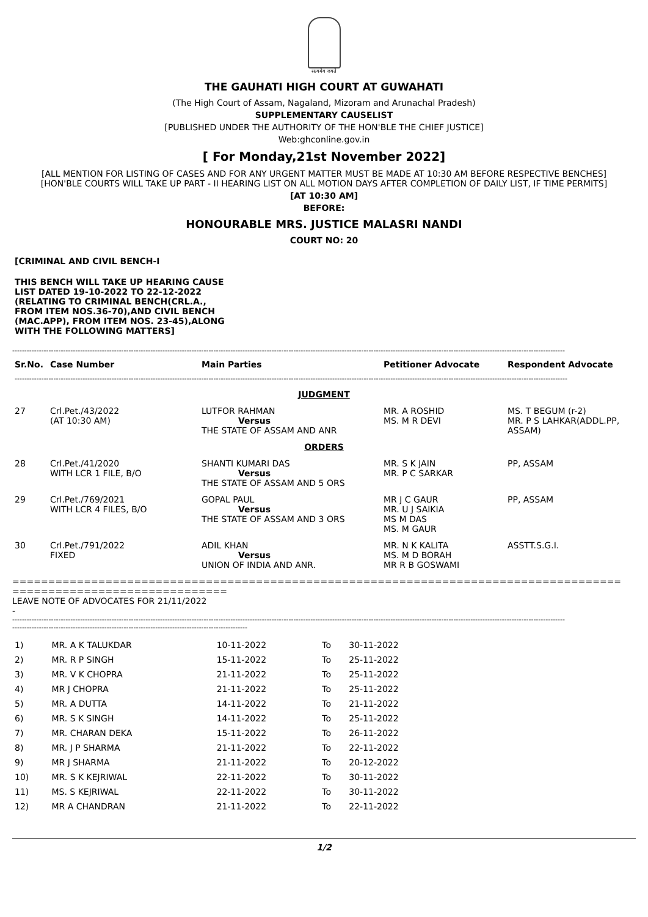सत्यमेव जयते
THE GAUHATI HIGH COURT AT GUWAHATI
(The High Court of Assam, Nagaland, Mizoram and Arunachal Pradesh)
SUPPLEMENTARY CAUSELIST
[PUBLISHED UNDER THE AUTHORITY OF THE HON'BLE THE CHIEF JUSTICE]
Web:ghconline.gov.in
[ For Monday,21st November 2022]
[ALL MENTION FOR LISTING OF CASES AND FOR ANY URGENT MATTER MUST BE MADE AT 10:30 AM BEFORE RESPECTIVE BENCHES]
[HON'BLE COURTS WILL TAKE UP PART - II HEARING LIST ON ALL MOTION DAYS AFTER COMPLETION OF DAILY LIST, IF TIME PERMITS]
[AT 10:30 AM]
BEFORE:
HONOURABLE MRS. JUSTICE MALASRI NANDI
COURT NO: 20
[CRIMINAL AND CIVIL BENCH-I
THIS BENCH WILL TAKE UP HEARING CAUSE LIST DATED 19-10-2022 TO 22-12-2022 (RELATING TO CRIMINAL BENCH(CRL.A., FROM ITEM NOS.36-70),AND CIVIL BENCH (MAC.APP), FROM ITEM NOS. 23-45),ALONG WITH THE FOLLOWING MATTERS]
------------------------------------------------------------------------------------------------------------------------------------------------------------------------------------------------------------------------------------
| Sr.No. | Case Number | Main Parties | Petitioner Advocate | Respondent Advocate |
| --- | --- | --- | --- | --- |
| ------------------------------------------------------------------------------------------------------------------------------------------------------------------------------------------------------------------------------------ | | | | |
| JUDGMENT | | | | |
| 27 | Crl.Pet./43/2022 (AT 10:30 AM) | LUTFOR RAHMAN Versus THE STATE OF ASSAM AND ANR | MR. A ROSHID MS. M R DEVI | MS. T BEGUM (r-2) MR. P S LAHKAR(ADDL.PP, ASSAM) |
| ORDERS | | | | |
| 28 | Crl.Pet./41/2020 WITH LCR 1 FILE, B/O | SHANTI KUMARI DAS Versus THE STATE OF ASSAM AND 5 ORS | MR. S K JAIN MR. P C SARKAR | PP, ASSAM |
| 29 | Crl.Pet./769/2021 WITH LCR 4 FILES, B/O | GOPAL PAUL Versus THE STATE OF ASSAM AND 3 ORS | MR J C GAUR MR. U J SAIKIA MS M DAS MS. M GAUR | PP, ASSAM |
| 30 | Crl.Pet./791/2022 FIXED | ADIL KHAN Versus UNION OF INDIA AND ANR. | MR. N K KALITA MS. M D BORAH MR R B GOSWAMI | ASSTT.S.G.I. |
=====================================================================================
==============================
LEAVE NOTE OF ADVOCATES FOR 21/11/2022
-
------------------------------------------------------------------------------------------------------------------------------------------------------------------------------------------------------------------------------------
-------------------------------------------------------------------------------------------------
| 1) | MR. A K TALUKDAR | 10-11-2022 | To | 30-11-2022 |
| 2) | MR. R P SINGH | 15-11-2022 | To | 25-11-2022 |
| 3) | MR. V K CHOPRA | 21-11-2022 | To | 25-11-2022 |
| 4) | MR J CHOPRA | 21-11-2022 | To | 25-11-2022 |
| 5) | MR. A DUTTA | 14-11-2022 | To | 21-11-2022 |
| 6) | MR. S K SINGH | 14-11-2022 | To | 25-11-2022 |
| 7) | MR. CHARAN DEKA | 15-11-2022 | To | 26-11-2022 |
| 8) | MR. J P SHARMA | 21-11-2022 | To | 22-11-2022 |
| 9) | MR J SHARMA | 21-11-2022 | To | 20-12-2022 |
| 10) | MR. S K KEJRIWAL | 22-11-2022 | To | 30-11-2022 |
| 11) | MS. S KEJRIWAL | 22-11-2022 | To | 30-11-2022 |
| 12) | MR A CHANDRAN | 21-11-2022 | To | 22-11-2022 |
1/2